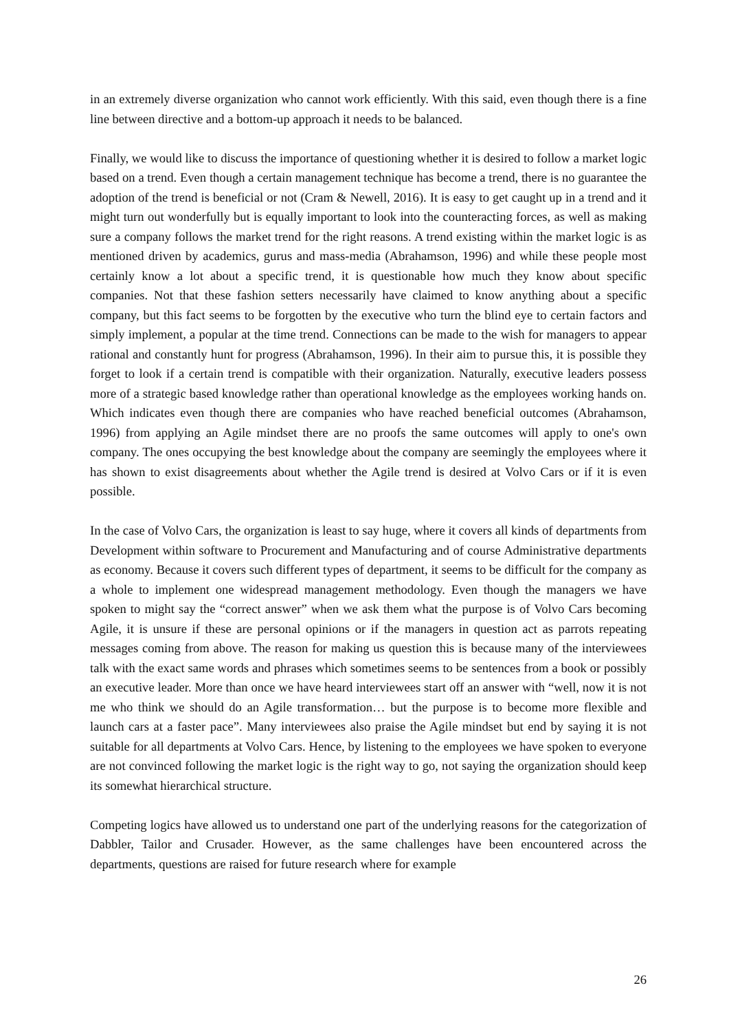in an extremely diverse organization who cannot work efficiently. With this said, even though there is a fine line between directive and a bottom-up approach it needs to be balanced.
Finally, we would like to discuss the importance of questioning whether it is desired to follow a market logic based on a trend. Even though a certain management technique has become a trend, there is no guarantee the adoption of the trend is beneficial or not (Cram & Newell, 2016). It is easy to get caught up in a trend and it might turn out wonderfully but is equally important to look into the counteracting forces, as well as making sure a company follows the market trend for the right reasons. A trend existing within the market logic is as mentioned driven by academics, gurus and mass-media (Abrahamson, 1996) and while these people most certainly know a lot about a specific trend, it is questionable how much they know about specific companies. Not that these fashion setters necessarily have claimed to know anything about a specific company, but this fact seems to be forgotten by the executive who turn the blind eye to certain factors and simply implement, a popular at the time trend. Connections can be made to the wish for managers to appear rational and constantly hunt for progress (Abrahamson, 1996). In their aim to pursue this, it is possible they forget to look if a certain trend is compatible with their organization. Naturally, executive leaders possess more of a strategic based knowledge rather than operational knowledge as the employees working hands on. Which indicates even though there are companies who have reached beneficial outcomes (Abrahamson, 1996) from applying an Agile mindset there are no proofs the same outcomes will apply to one's own company. The ones occupying the best knowledge about the company are seemingly the employees where it has shown to exist disagreements about whether the Agile trend is desired at Volvo Cars or if it is even possible.
In the case of Volvo Cars, the organization is least to say huge, where it covers all kinds of departments from Development within software to Procurement and Manufacturing and of course Administrative departments as economy. Because it covers such different types of department, it seems to be difficult for the company as a whole to implement one widespread management methodology. Even though the managers we have spoken to might say the “correct answer” when we ask them what the purpose is of Volvo Cars becoming Agile, it is unsure if these are personal opinions or if the managers in question act as parrots repeating messages coming from above. The reason for making us question this is because many of the interviewees talk with the exact same words and phrases which sometimes seems to be sentences from a book or possibly an executive leader. More than once we have heard interviewees start off an answer with “well, now it is not me who think we should do an Agile transformation… but the purpose is to become more flexible and launch cars at a faster pace”. Many interviewees also praise the Agile mindset but end by saying it is not suitable for all departments at Volvo Cars. Hence, by listening to the employees we have spoken to everyone are not convinced following the market logic is the right way to go, not saying the organization should keep its somewhat hierarchical structure.
Competing logics have allowed us to understand one part of the underlying reasons for the categorization of Dabbler, Tailor and Crusader. However, as the same challenges have been encountered across the departments, questions are raised for future research where for example
26